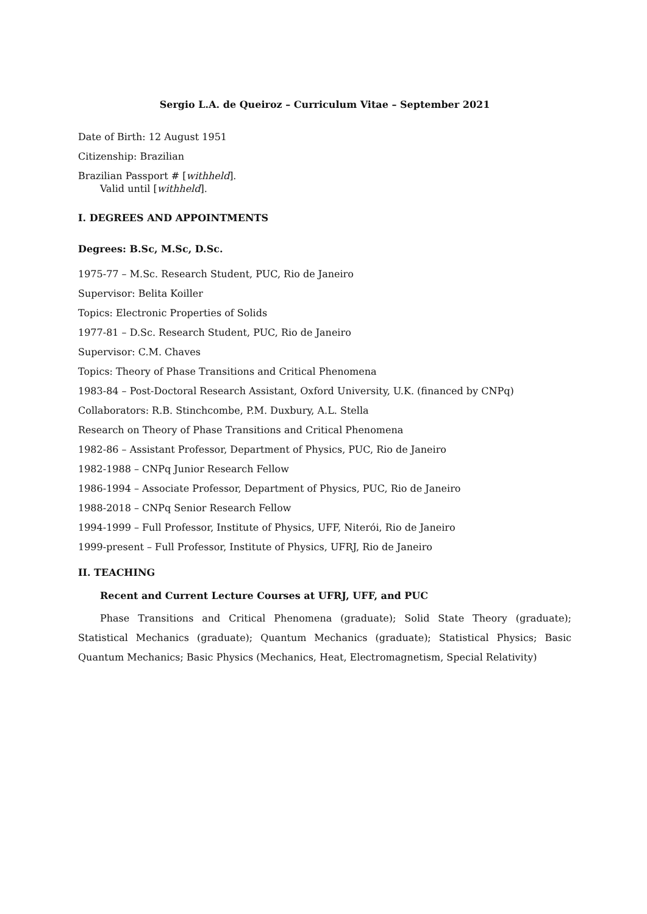Sergio L.A. de Queiroz – Curriculum Vitae – September 2021
Date of Birth: 12 August 1951
Citizenship: Brazilian
Brazilian Passport # [withheld].
Valid until [withheld].
I. DEGREES AND APPOINTMENTS
Degrees: B.Sc, M.Sc, D.Sc.
1975-77 – M.Sc. Research Student, PUC, Rio de Janeiro
Supervisor: Belita Koiller
Topics: Electronic Properties of Solids
1977-81 – D.Sc. Research Student, PUC, Rio de Janeiro
Supervisor: C.M. Chaves
Topics: Theory of Phase Transitions and Critical Phenomena
1983-84 – Post-Doctoral Research Assistant, Oxford University, U.K. (financed by CNPq)
Collaborators: R.B. Stinchcombe, P.M. Duxbury, A.L. Stella
Research on Theory of Phase Transitions and Critical Phenomena
1982-86 – Assistant Professor, Department of Physics, PUC, Rio de Janeiro
1982-1988 – CNPq Junior Research Fellow
1986-1994 – Associate Professor, Department of Physics, PUC, Rio de Janeiro
1988-2018 – CNPq Senior Research Fellow
1994-1999 – Full Professor, Institute of Physics, UFF, Niterói, Rio de Janeiro
1999-present – Full Professor, Institute of Physics, UFRJ, Rio de Janeiro
II. TEACHING
Recent and Current Lecture Courses at UFRJ, UFF, and PUC
Phase Transitions and Critical Phenomena (graduate); Solid State Theory (graduate); Statistical Mechanics (graduate); Quantum Mechanics (graduate); Statistical Physics; Basic Quantum Mechanics; Basic Physics (Mechanics, Heat, Electromagnetism, Special Relativity)